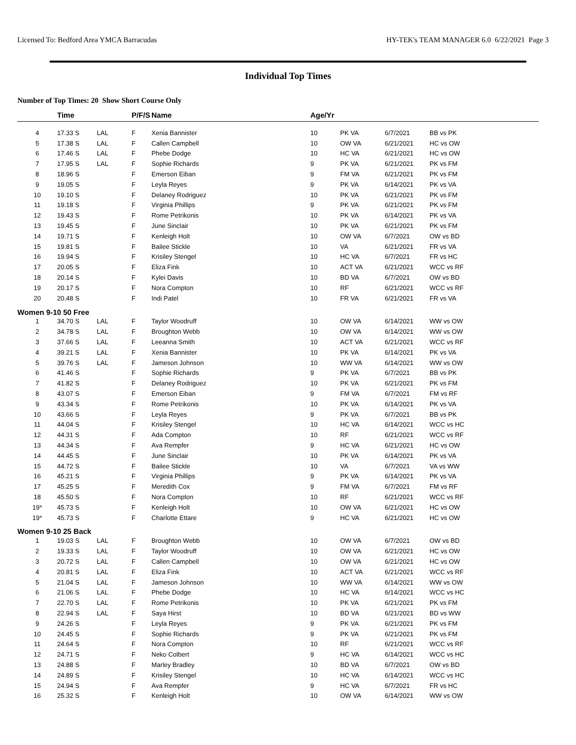Licensed To: Bedford Area YMCA Barracudas HY-TEK's TEAM MANAGER 6.0 6/22/2021 Page 3
Individual Top Times
Number of Top Times: 20 Show Short Course Only
| | Time | | P/F/S | Name | Age/Yr | | | |
| --- | --- | --- | --- | --- | --- | --- | --- | --- |
| 4 | 17.33 S | LAL | F | Xenia Bannister | 10 | PK VA | 6/7/2021 | BB vs PK |
| 5 | 17.38 S | LAL | F | Callen Campbell | 10 | OW VA | 6/21/2021 | HC vs OW |
| 6 | 17.46 S | LAL | F | Phebe Dodge | 10 | HC VA | 6/21/2021 | HC vs OW |
| 7 | 17.95 S | LAL | F | Sophie Richards | 9 | PK VA | 6/21/2021 | PK vs FM |
| 8 | 18.96 S | | F | Emerson Eiban | 9 | FM VA | 6/21/2021 | PK vs FM |
| 9 | 19.05 S | | F | Leyla Reyes | 9 | PK VA | 6/14/2021 | PK vs VA |
| 10 | 19.10 S | | F | Delaney Rodriguez | 10 | PK VA | 6/21/2021 | PK vs FM |
| 11 | 19.18 S | | F | Virginia Phillips | 9 | PK VA | 6/21/2021 | PK vs FM |
| 12 | 19.43 S | | F | Rome Petrikonis | 10 | PK VA | 6/14/2021 | PK vs VA |
| 13 | 19.45 S | | F | June Sinclair | 10 | PK VA | 6/21/2021 | PK vs FM |
| 14 | 19.71 S | | F | Kenleigh Holt | 10 | OW VA | 6/7/2021 | OW vs BD |
| 15 | 19.81 S | | F | Bailee Stickle | 10 | VA | 6/21/2021 | FR vs VA |
| 16 | 19.94 S | | F | Krisiley Stengel | 10 | HC VA | 6/7/2021 | FR vs HC |
| 17 | 20.05 S | | F | Eliza Fink | 10 | ACT VA | 6/21/2021 | WCC vs RF |
| 18 | 20.14 S | | F | Kylei Davis | 10 | BD VA | 6/7/2021 | OW vs BD |
| 19 | 20.17 S | | F | Nora Compton | 10 | RF | 6/21/2021 | WCC vs RF |
| 20 | 20.48 S | | F | Indi Patel | 10 | FR VA | 6/21/2021 | FR vs VA |
| Women 9-10 50 Free | | | | | | | | |
| 1 | 34.70 S | LAL | F | Taylor Woodruff | 10 | OW VA | 6/14/2021 | WW vs OW |
| 2 | 34.78 S | LAL | F | Broughton Webb | 10 | OW VA | 6/14/2021 | WW vs OW |
| 3 | 37.66 S | LAL | F | Leeanna Smith | 10 | ACT VA | 6/21/2021 | WCC vs RF |
| 4 | 39.21 S | LAL | F | Xenia Bannister | 10 | PK VA | 6/14/2021 | PK vs VA |
| 5 | 39.76 S | LAL | F | Jameson Johnson | 10 | WW VA | 6/14/2021 | WW vs OW |
| 6 | 41.46 S | | F | Sophie Richards | 9 | PK VA | 6/7/2021 | BB vs PK |
| 7 | 41.82 S | | F | Delaney Rodriguez | 10 | PK VA | 6/21/2021 | PK vs FM |
| 8 | 43.07 S | | F | Emerson Eiban | 9 | FM VA | 6/7/2021 | FM vs RF |
| 9 | 43.34 S | | F | Rome Petrikonis | 10 | PK VA | 6/14/2021 | PK vs VA |
| 10 | 43.66 S | | F | Leyla Reyes | 9 | PK VA | 6/7/2021 | BB vs PK |
| 11 | 44.04 S | | F | Krisiley Stengel | 10 | HC VA | 6/14/2021 | WCC vs HC |
| 12 | 44.31 S | | F | Ada Compton | 10 | RF | 6/21/2021 | WCC vs RF |
| 13 | 44.34 S | | F | Ava Rempfer | 9 | HC VA | 6/21/2021 | HC vs OW |
| 14 | 44.45 S | | F | June Sinclair | 10 | PK VA | 6/14/2021 | PK vs VA |
| 15 | 44.72 S | | F | Bailee Stickle | 10 | VA | 6/7/2021 | VA vs WW |
| 16 | 45.21 S | | F | Virginia Phillips | 9 | PK VA | 6/14/2021 | PK vs VA |
| 17 | 45.25 S | | F | Meredith Cox | 9 | FM VA | 6/7/2021 | FM vs RF |
| 18 | 45.50 S | | F | Nora Compton | 10 | RF | 6/21/2021 | WCC vs RF |
| 19* | 45.73 S | | F | Kenleigh Holt | 10 | OW VA | 6/21/2021 | HC vs OW |
| 19* | 45.73 S | | F | Charlotte Ettare | 9 | HC VA | 6/21/2021 | HC vs OW |
| Women 9-10 25 Back | | | | | | | | |
| 1 | 19.03 S | LAL | F | Broughton Webb | 10 | OW VA | 6/7/2021 | OW vs BD |
| 2 | 19.33 S | LAL | F | Taylor Woodruff | 10 | OW VA | 6/21/2021 | HC vs OW |
| 3 | 20.72 S | LAL | F | Callen Campbell | 10 | OW VA | 6/21/2021 | HC vs OW |
| 4 | 20.81 S | LAL | F | Eliza Fink | 10 | ACT VA | 6/21/2021 | WCC vs RF |
| 5 | 21.04 S | LAL | F | Jameson Johnson | 10 | WW VA | 6/14/2021 | WW vs OW |
| 6 | 21.06 S | LAL | F | Phebe Dodge | 10 | HC VA | 6/14/2021 | WCC vs HC |
| 7 | 22.70 S | LAL | F | Rome Petrikonis | 10 | PK VA | 6/21/2021 | PK vs FM |
| 8 | 22.94 S | LAL | F | Saya Hirst | 10 | BD VA | 6/21/2021 | BD vs WW |
| 9 | 24.26 S | | F | Leyla Reyes | 9 | PK VA | 6/21/2021 | PK vs FM |
| 10 | 24.45 S | | F | Sophie Richards | 9 | PK VA | 6/21/2021 | PK vs FM |
| 11 | 24.64 S | | F | Nora Compton | 10 | RF | 6/21/2021 | WCC vs RF |
| 12 | 24.71 S | | F | Neko Colbert | 9 | HC VA | 6/14/2021 | WCC vs HC |
| 13 | 24.88 S | | F | Marley Bradley | 10 | BD VA | 6/7/2021 | OW vs BD |
| 14 | 24.89 S | | F | Krisiley Stengel | 10 | HC VA | 6/14/2021 | WCC vs HC |
| 15 | 24.94 S | | F | Ava Rempfer | 9 | HC VA | 6/7/2021 | FR vs HC |
| 16 | 25.32 S | | F | Kenleigh Holt | 10 | OW VA | 6/14/2021 | WW vs OW |